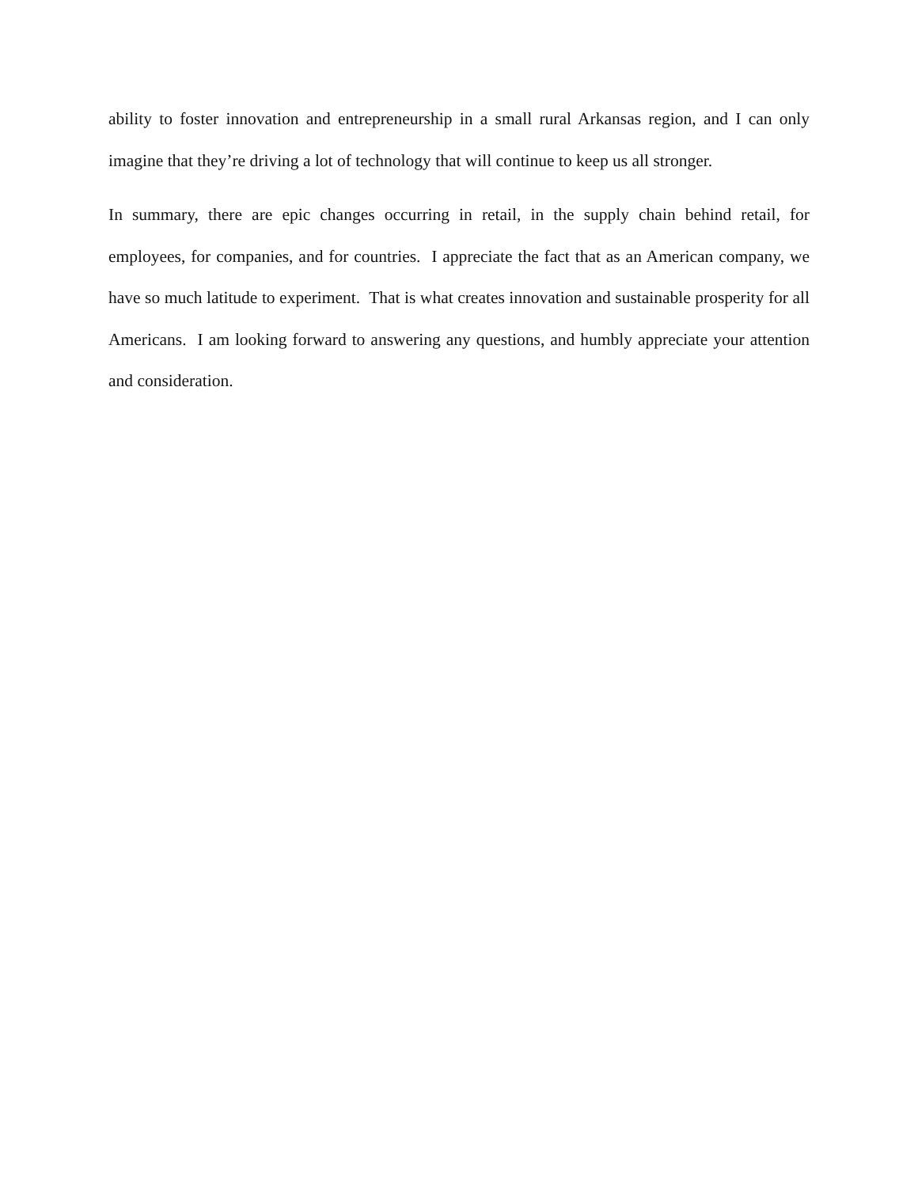ability to foster innovation and entrepreneurship in a small rural Arkansas region, and I can only imagine that they’re driving a lot of technology that will continue to keep us all stronger.
In summary, there are epic changes occurring in retail, in the supply chain behind retail, for employees, for companies, and for countries. I appreciate the fact that as an American company, we have so much latitude to experiment. That is what creates innovation and sustainable prosperity for all Americans. I am looking forward to answering any questions, and humbly appreciate your attention and consideration.